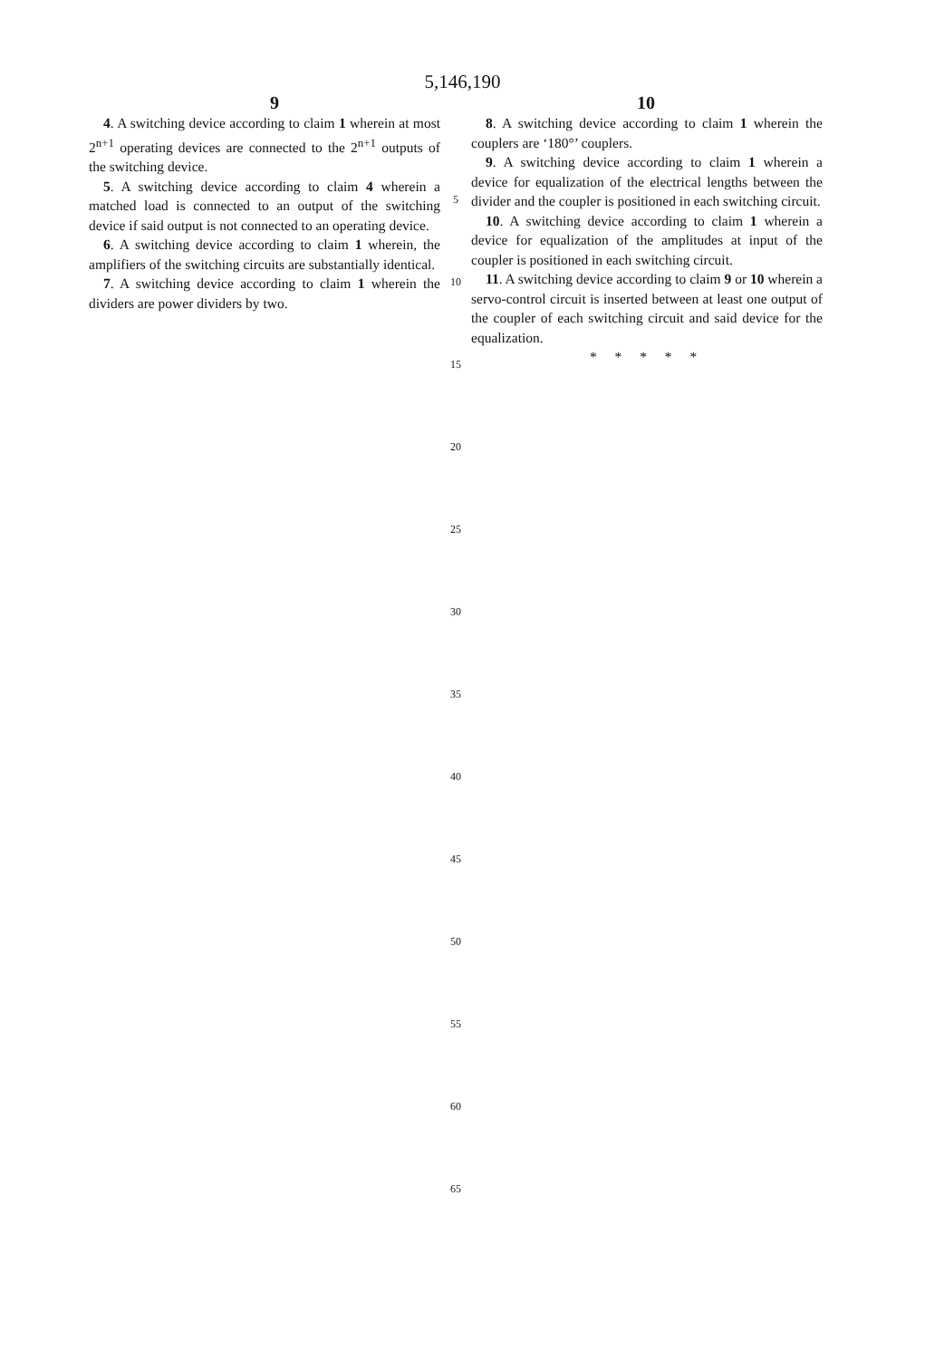5,146,190
9 10
4. A switching device according to claim 1 wherein at most 2<sup>n+1</sup> operating devices are connected to the 2<sup>n+1</sup> outputs of the switching device.
5. A switching device according to claim 4 wherein a matched load is connected to an output of the switching device if said output is not connected to an operating device.
6. A switching device according to claim 1 wherein, the amplifiers of the switching circuits are substantially identical.
7. A switching device according to claim 1 wherein the dividers are power dividers by two.
5
10
15
20
25
30
35
40
45
50
55
60
65
8. A switching device according to claim 1 wherein the couplers are ‘180°’ couplers.
9. A switching device according to claim 1 wherein a device for equalization of the electrical lengths between the divider and the coupler is positioned in each switching circuit.
10. A switching device according to claim 1 wherein a device for equalization of the amplitudes at input of the coupler is positioned in each switching circuit.
11. A switching device according to claim 9 or 10 wherein a servo-control circuit is inserted between at least one output of the coupler of each switching circuit and said device for the equalization.
* * * * *